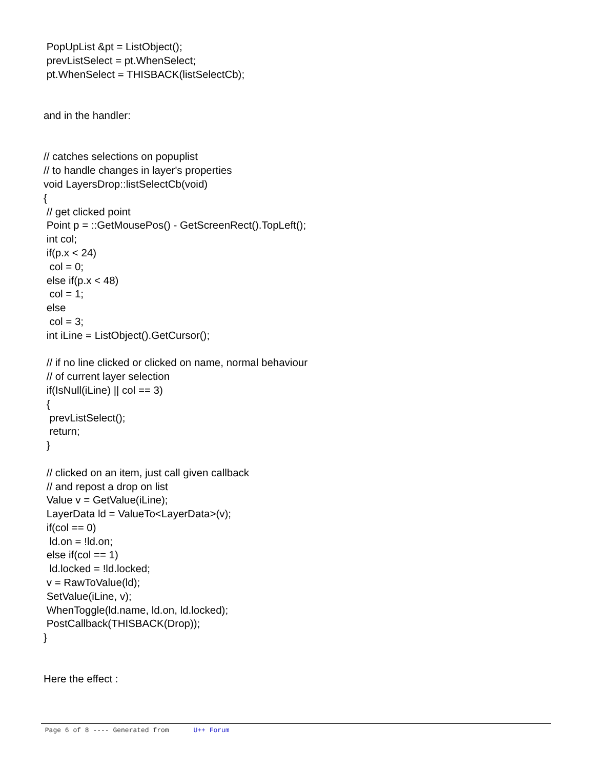PopUpList &pt = ListObject(); prevListSelect = pt.WhenSelect; pt.WhenSelect = THISBACK(listSelectCb); and in the handler: // catches selections on popuplist // to handle changes in layer's properties void LayersDrop::listSelectCb(void) { // get clicked point Point p = ::GetMousePos() - GetScreenRect().TopLeft(); int col; if(p.x < 24) col = 0; else if(p.x < 48) col = 1; else col = 3; int iLine = ListObject().GetCursor(); // if no line clicked or clicked on name, normal behaviour // of current layer selection if(IsNull(iLine) || col == 3) { prevListSelect(); return; } // clicked on an item, just call given callback // and repost a drop on list Value v = GetValue(iLine); LayerData ld = ValueTo<LayerData>(v); if(col == 0) ld.on = !ld.on; else if(col == 1) ld.locked = !ld.locked; v = RawToValue(ld); SetValue(iLine, v); WhenToggle(ld.name, ld.on, ld.locked); PostCallback(THISBACK(Drop)); } Here the effect :
Page 6 of 8 ---- Generated from U++ Forum